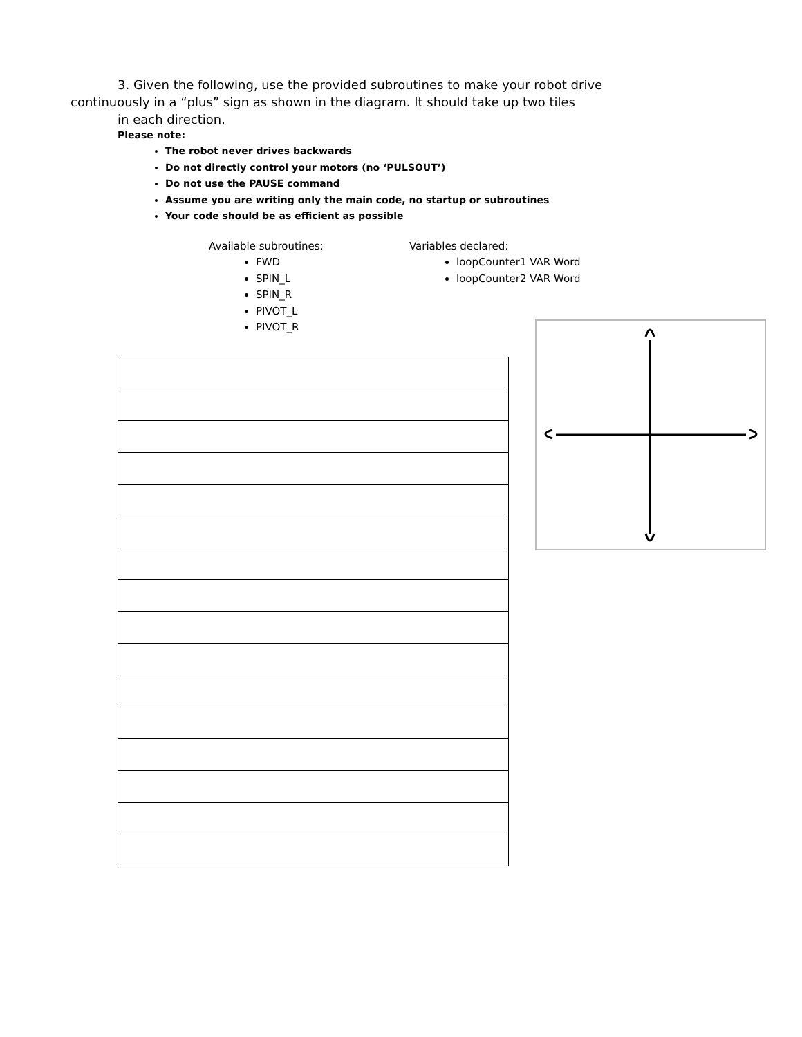3. Given the following, use the provided subroutines to make your robot drive
continuously in a “plus” sign as shown in the diagram. It should take up two tiles
in each direction.
Please note:
The robot never drives backwards
Do not directly control your motors (no ‘PULSOUT’)
Do not use the PAUSE command
Assume you are writing only the main code, no startup or subroutines
Your code should be as efficient as possible
Available subroutines:
FWD
SPIN_L
SPIN_R
PIVOT_L
PIVOT_R
Variables declared:
loopCounter1 VAR Word
loopCounter2 VAR Word